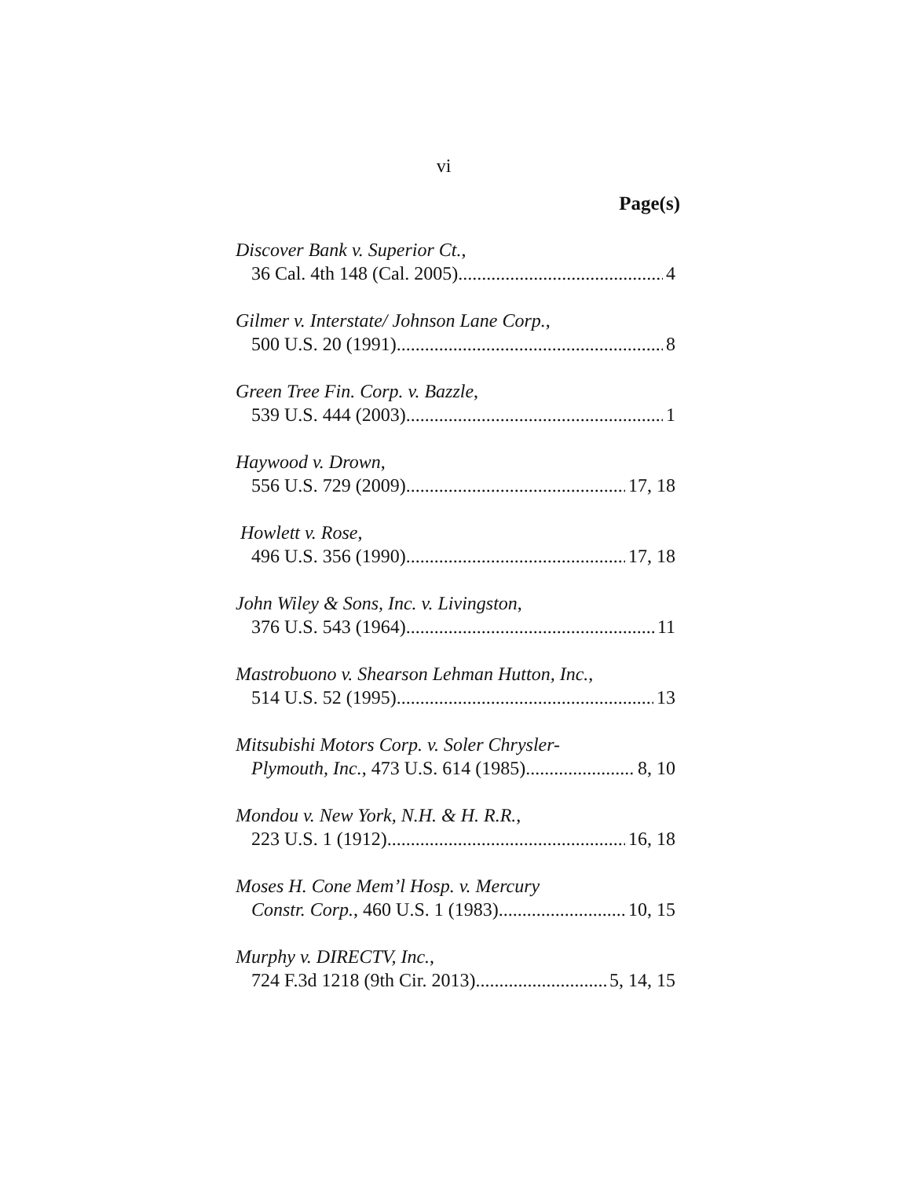vi
Page(s)
Discover Bank v. Superior Ct.,
36 Cal. 4th 148 (Cal. 2005) 4
Gilmer v. Interstate/ Johnson Lane Corp.,
500 U.S. 20 (1991) 8
Green Tree Fin. Corp. v. Bazzle,
539 U.S. 444 (2003) 1
Haywood v. Drown,
556 U.S. 729 (2009) 17, 18
Howlett v. Rose,
496 U.S. 356 (1990) 17, 18
John Wiley & Sons, Inc. v. Livingston,
376 U.S. 543 (1964) 11
Mastrobuono v. Shearson Lehman Hutton, Inc.,
514 U.S. 52 (1995) 13
Mitsubishi Motors Corp. v. Soler Chrysler-
Plymouth, Inc., 473 U.S. 614 (1985) 8, 10
Mondou v. New York, N.H. & H. R.R.,
223 U.S. 1 (1912) 16, 18
Moses H. Cone Mem’l Hosp. v. Mercury
Constr. Corp., 460 U.S. 1 (1983) 10, 15
Murphy v. DIRECTV, Inc.,
724 F.3d 1218 (9th Cir. 2013) 5, 14, 15